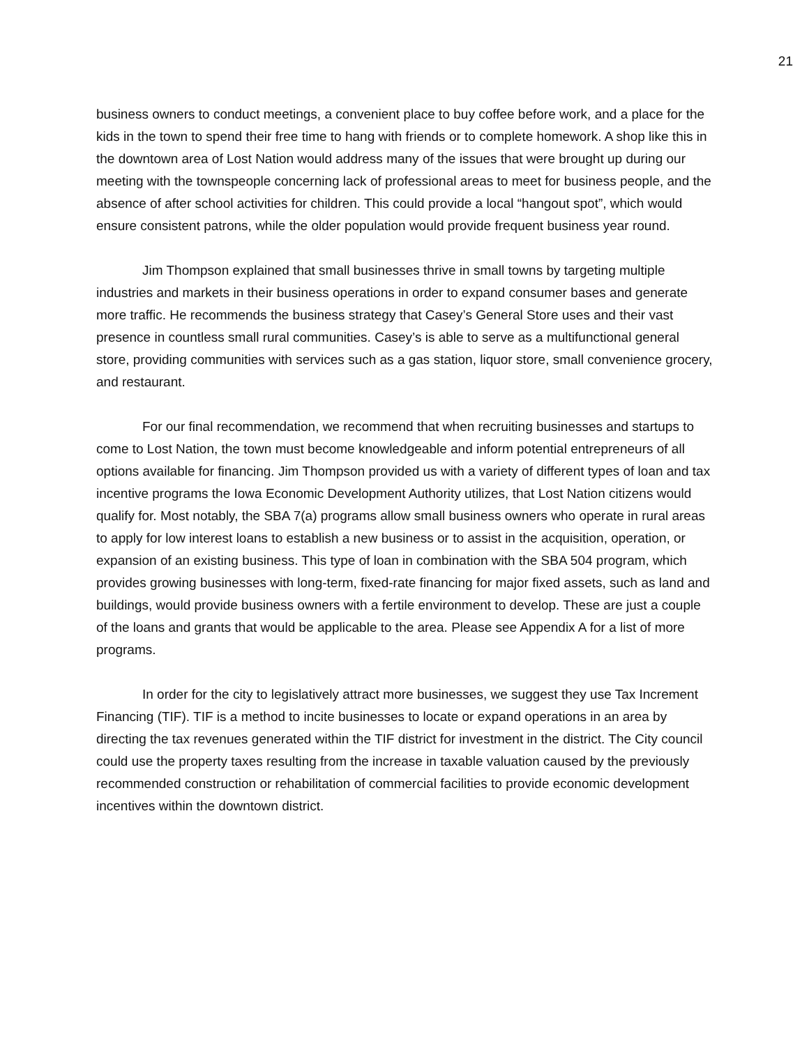21
business owners to conduct meetings, a convenient place to buy coffee before work, and a place for the kids in the town to spend their free time to hang with friends or to complete homework. A shop like this in the downtown area of Lost Nation would address many of the issues that were brought up during our meeting with the townspeople concerning lack of professional areas to meet for business people, and the absence of after school activities for children. This could provide a local “hangout spot”, which would ensure consistent patrons, while the older population would provide frequent business year round.
Jim Thompson explained that small businesses thrive in small towns by targeting multiple industries and markets in their business operations in order to expand consumer bases and generate more traffic. He recommends the business strategy that Casey’s General Store uses and their vast presence in countless small rural communities. Casey’s is able to serve as a multifunctional general store, providing communities with services such as a gas station, liquor store, small convenience grocery, and restaurant.
For our final recommendation, we recommend that when recruiting businesses and startups to come to Lost Nation, the town must become knowledgeable and inform potential entrepreneurs of all options available for financing. Jim Thompson provided us with a variety of different types of loan and tax incentive programs the Iowa Economic Development Authority utilizes, that Lost Nation citizens would qualify for. Most notably, the SBA 7(a) programs allow small business owners who operate in rural areas to apply for low interest loans to establish a new business or to assist in the acquisition, operation, or expansion of an existing business. This type of loan in combination with the SBA 504 program, which provides growing businesses with long-term, fixed-rate financing for major fixed assets, such as land and buildings, would provide business owners with a fertile environment to develop. These are just a couple of the loans and grants that would be applicable to the area. Please see Appendix A for a list of more programs.
In order for the city to legislatively attract more businesses, we suggest they use Tax Increment Financing (TIF). TIF is a method to incite businesses to locate or expand operations in an area by directing the tax revenues generated within the TIF district for investment in the district. The City council could use the property taxes resulting from the increase in taxable valuation caused by the previously recommended construction or rehabilitation of commercial facilities to provide economic development incentives within the downtown district.